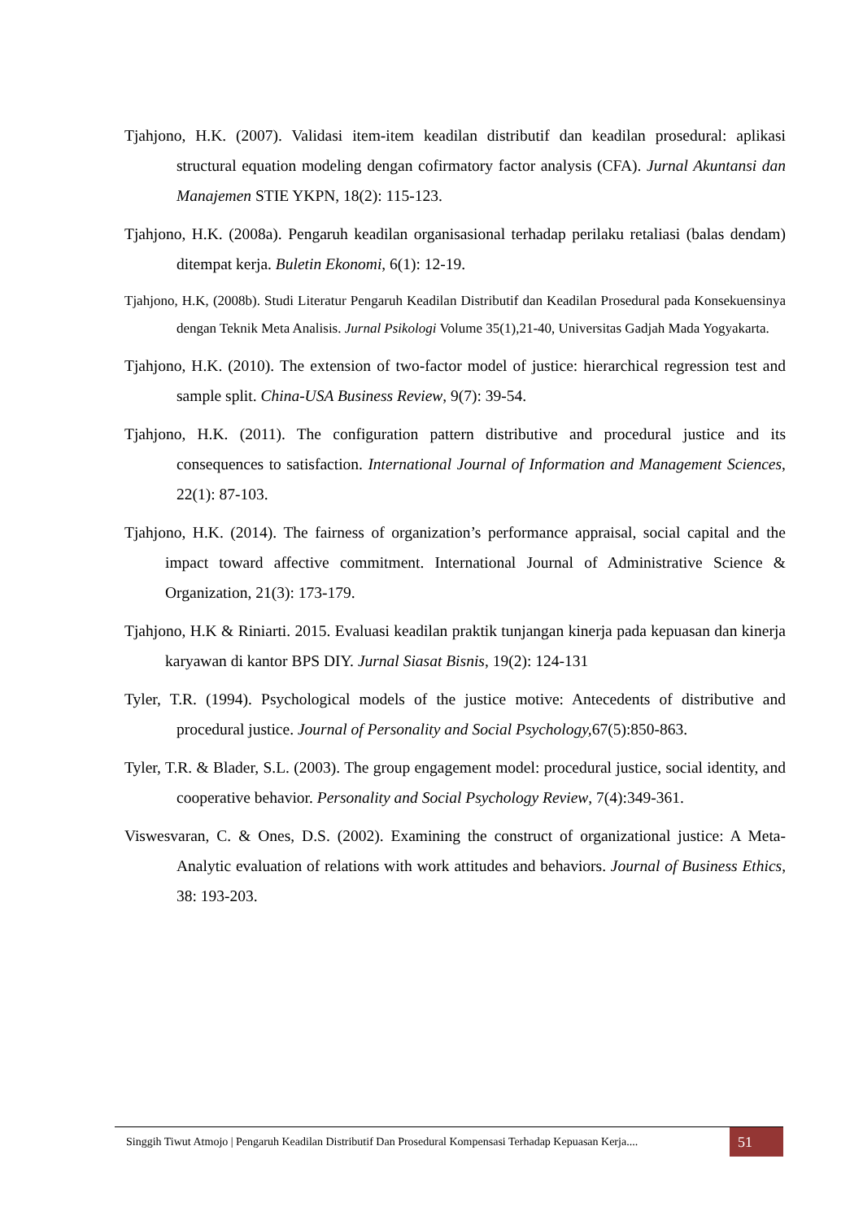Tjahjono, H.K. (2007). Validasi item-item keadilan distributif dan keadilan prosedural: aplikasi structural equation modeling dengan cofirmatory factor analysis (CFA). Jurnal Akuntansi dan Manajemen STIE YKPN, 18(2): 115-123.
Tjahjono, H.K. (2008a). Pengaruh keadilan organisasional terhadap perilaku retaliasi (balas dendam) ditempat kerja. Buletin Ekonomi, 6(1): 12-19.
Tjahjono, H.K, (2008b). Studi Literatur Pengaruh Keadilan Distributif dan Keadilan Prosedural pada Konsekuensinya dengan Teknik Meta Analisis. Jurnal Psikologi Volume 35(1),21-40, Universitas Gadjah Mada Yogyakarta.
Tjahjono, H.K. (2010). The extension of two-factor model of justice: hierarchical regression test and sample split. China-USA Business Review, 9(7): 39-54.
Tjahjono, H.K. (2011). The configuration pattern distributive and procedural justice and its consequences to satisfaction. International Journal of Information and Management Sciences, 22(1): 87-103.
Tjahjono, H.K. (2014). The fairness of organization’s performance appraisal, social capital and the impact toward affective commitment. International Journal of Administrative Science & Organization, 21(3): 173-179.
Tjahjono, H.K & Riniarti. 2015. Evaluasi keadilan praktik tunjangan kinerja pada kepuasan dan kinerja karyawan di kantor BPS DIY. Jurnal Siasat Bisnis, 19(2): 124-131
Tyler, T.R. (1994). Psychological models of the justice motive: Antecedents of distributive and procedural justice. Journal of Personality and Social Psychology, 67(5):850-863.
Tyler, T.R. & Blader, S.L. (2003). The group engagement model: procedural justice, social identity, and cooperative behavior. Personality and Social Psychology Review, 7(4):349-361.
Viswesvaran, C. & Ones, D.S. (2002). Examining the construct of organizational justice: A Meta-Analytic evaluation of relations with work attitudes and behaviors. Journal of Business Ethics, 38: 193-203.
Singgih Tiwut Atmojo | Pengaruh Keadilan Distributif Dan Prosedural Kompensasi Terhadap Kepuasan Kerja....
51